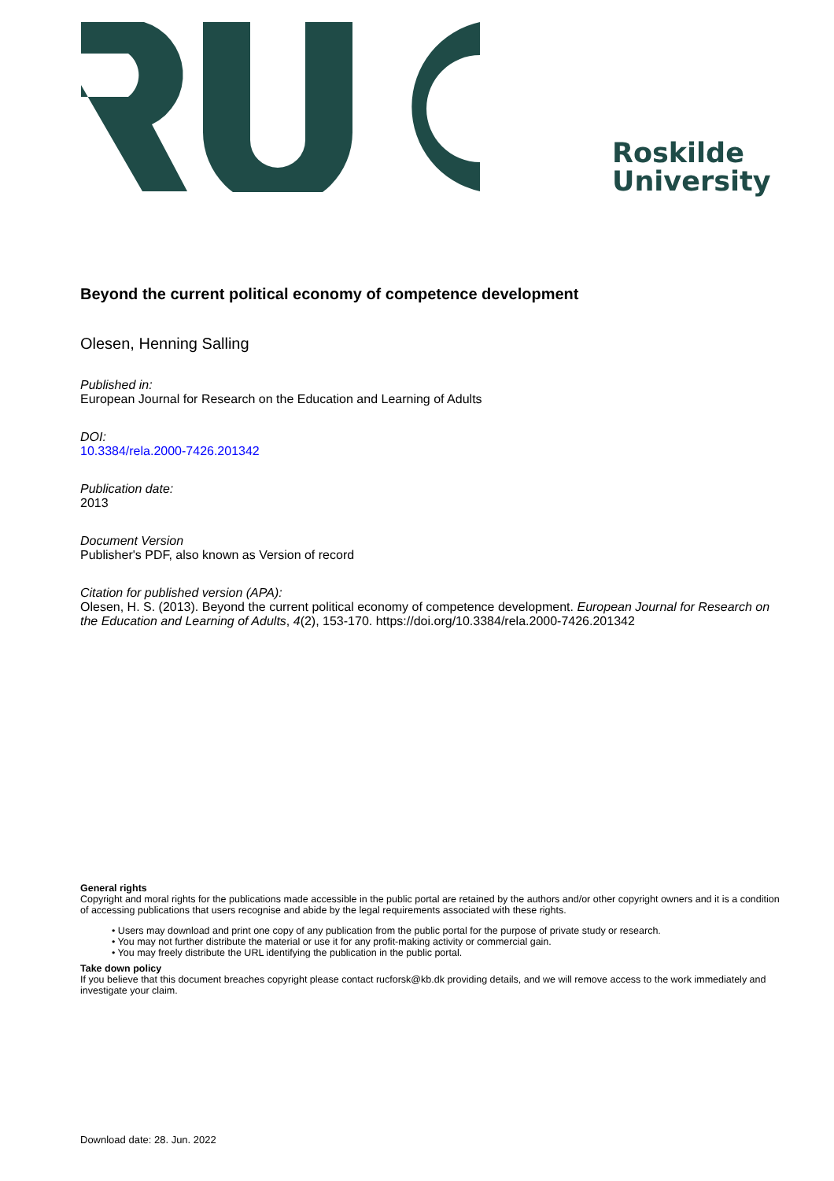Roskilde
University
Beyond the current political economy of competence development
Olesen, Henning Salling
Published in:
European Journal for Research on the Education and Learning of Adults
DOI:
10.3384/rela.2000-7426.201342
Publication date:
2013
Document Version
Publisher's PDF, also known as Version of record
Citation for published version (APA):
Olesen, H. S. (2013). Beyond the current political economy of competence development. European Journal for Research on the Education and Learning of Adults, 4(2), 153-170. https://doi.org/10.3384/rela.2000-7426.201342
General rights
Copyright and moral rights for the publications made accessible in the public portal are retained by the authors and/or other copyright owners and it is a condition of accessing publications that users recognise and abide by the legal requirements associated with these rights.
• Users may download and print one copy of any publication from the public portal for the purpose of private study or research.
• You may not further distribute the material or use it for any profit-making activity or commercial gain.
• You may freely distribute the URL identifying the publication in the public portal.
Take down policy
If you believe that this document breaches copyright please contact rucforsk@kb.dk providing details, and we will remove access to the work immediately and investigate your claim.
Download date: 28. Jun. 2022